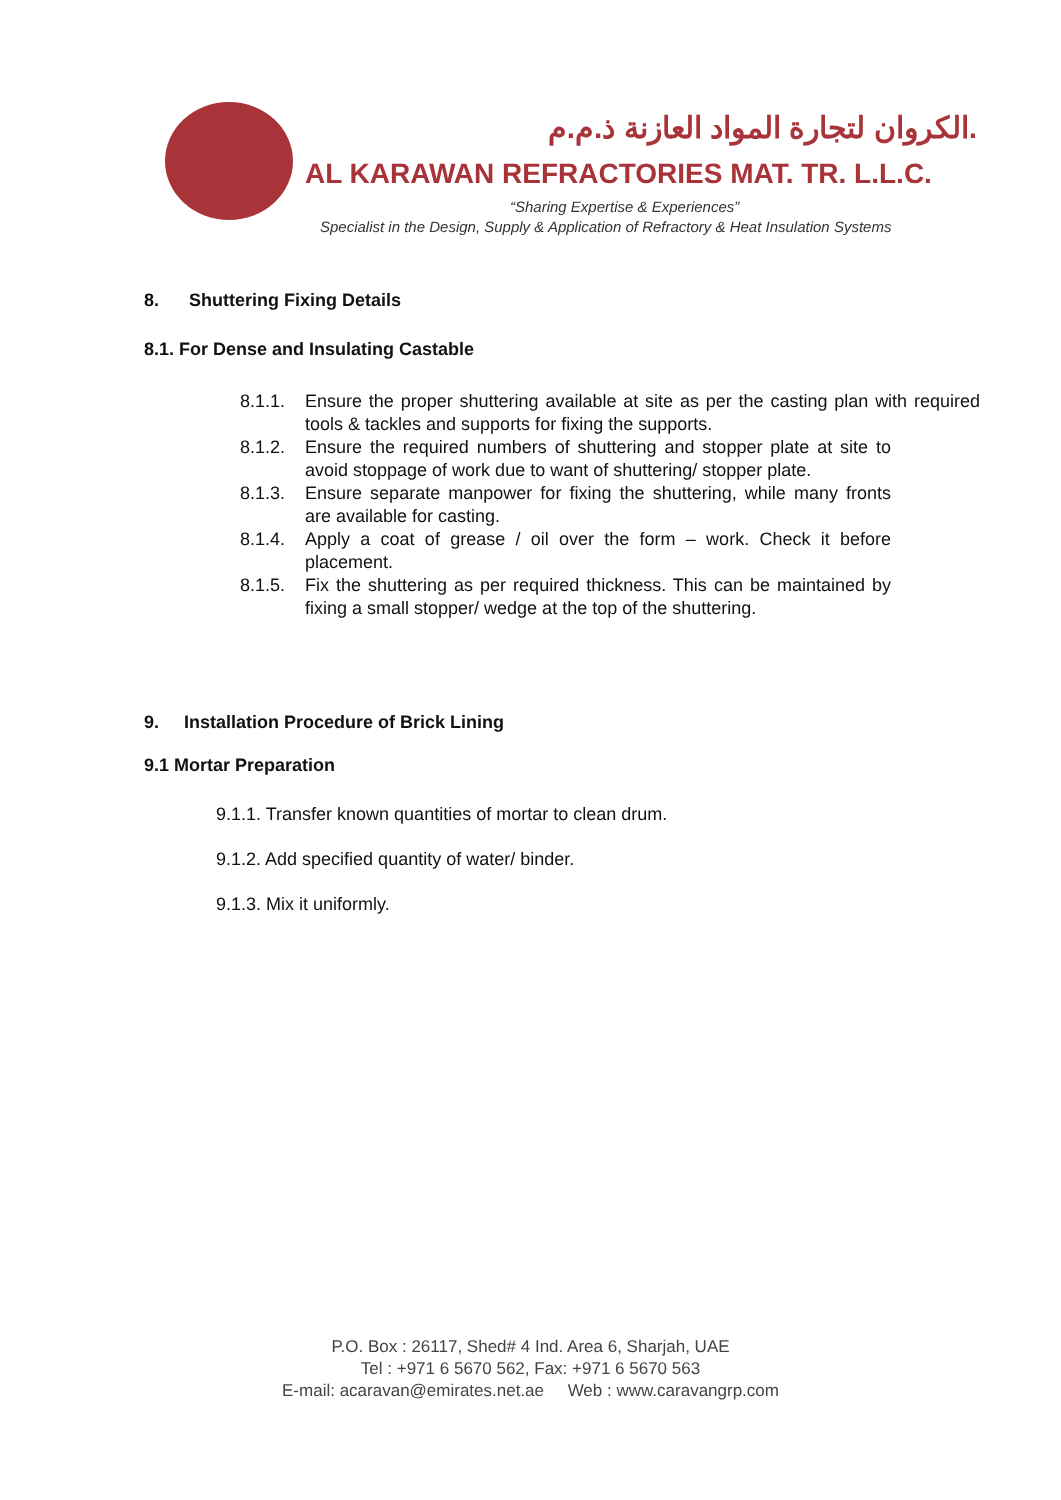الكروان لتجارة المواد العازنة ذ.م.م.
AL KARAWAN REFRACTORIES MAT. TR. L.L.C.
“Sharing Expertise & Experiences”
Specialist in the Design, Supply & Application of Refractory & Heat Insulation Systems
8. Shuttering Fixing Details
8.1. For Dense and Insulating Castable
8.1.1. Ensure the proper shuttering available at site as per the casting plan with required tools & tackles and supports for fixing the supports.
8.1.2. Ensure the required numbers of shuttering and stopper plate at site to avoid stoppage of work due to want of shuttering/ stopper plate.
8.1.3. Ensure separate manpower for fixing the shuttering, while many fronts are available for casting.
8.1.4. Apply a coat of grease / oil over the form – work. Check it before placement.
8.1.5. Fix the shuttering as per required thickness. This can be maintained by fixing a small stopper/ wedge at the top of the shuttering.
9. Installation Procedure of Brick Lining
9.1 Mortar Preparation
9.1.1. Transfer known quantities of mortar to clean drum.
9.1.2. Add specified quantity of water/ binder.
9.1.3. Mix it uniformly.
P.O. Box : 26117, Shed# 4 Ind. Area 6, Sharjah, UAE
Tel : +971 6 5670 562, Fax: +971 6 5670 563
E-mail: acaravan@emirates.net.ae Web : www.caravangrp.com